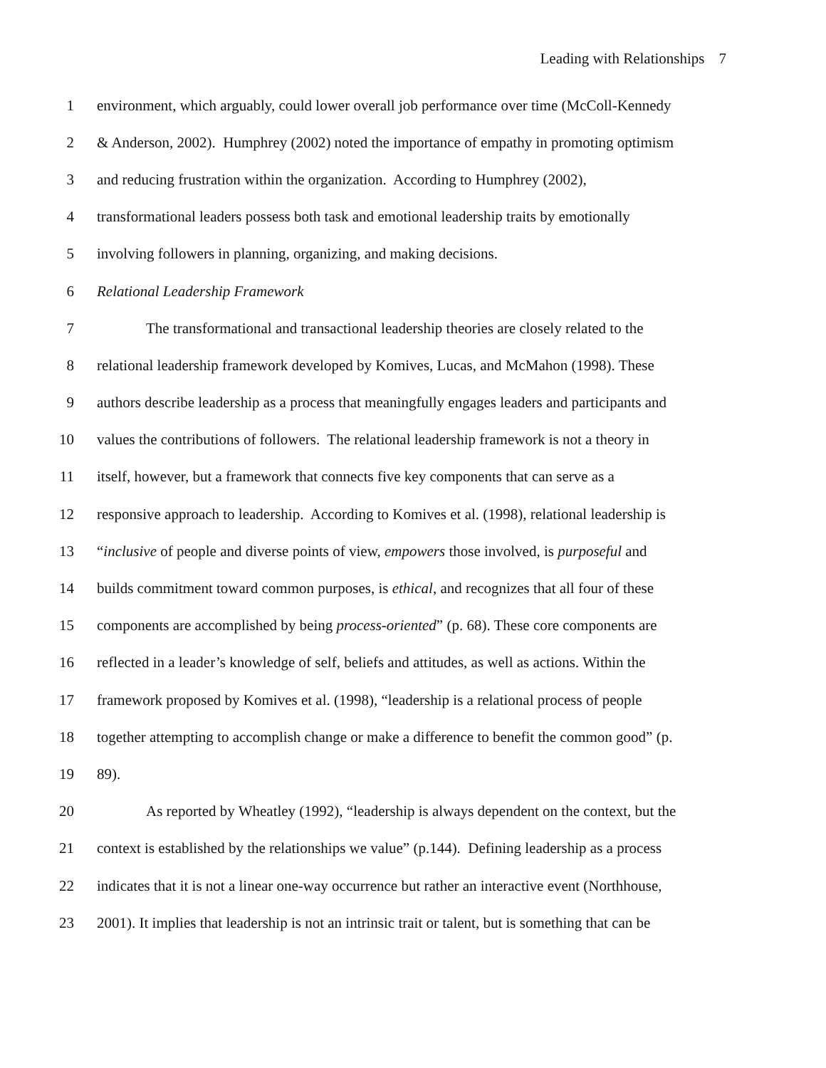Leading with Relationships 7
1
environment, which arguably, could lower overall job performance over time (McColl-Kennedy
2
& Anderson, 2002). Humphrey (2002) noted the importance of empathy in promoting optimism
3
and reducing frustration within the organization. According to Humphrey (2002),
4
transformational leaders possess both task and emotional leadership traits by emotionally
5
involving followers in planning, organizing, and making decisions.
6
Relational Leadership Framework
7
The transformational and transactional leadership theories are closely related to the
8
relational leadership framework developed by Komives, Lucas, and McMahon (1998). These
9
authors describe leadership as a process that meaningfully engages leaders and participants and
10
values the contributions of followers. The relational leadership framework is not a theory in
11
itself, however, but a framework that connects five key components that can serve as a
12
responsive approach to leadership. According to Komives et al. (1998), relational leadership is
13
“inclusive of people and diverse points of view, empowers those involved, is purposeful and
14
builds commitment toward common purposes, is ethical, and recognizes that all four of these
15
components are accomplished by being process-oriented” (p. 68). These core components are
16
reflected in a leader’s knowledge of self, beliefs and attitudes, as well as actions. Within the
17
framework proposed by Komives et al. (1998), “leadership is a relational process of people
18
together attempting to accomplish change or make a difference to benefit the common good” (p.
19 89).
20
As reported by Wheatley (1992), “leadership is always dependent on the context, but the
21
context is established by the relationships we value” (p.144). Defining leadership as a process
22
indicates that it is not a linear one-way occurrence but rather an interactive event (Northhouse,
23
2001). It implies that leadership is not an intrinsic trait or talent, but is something that can be